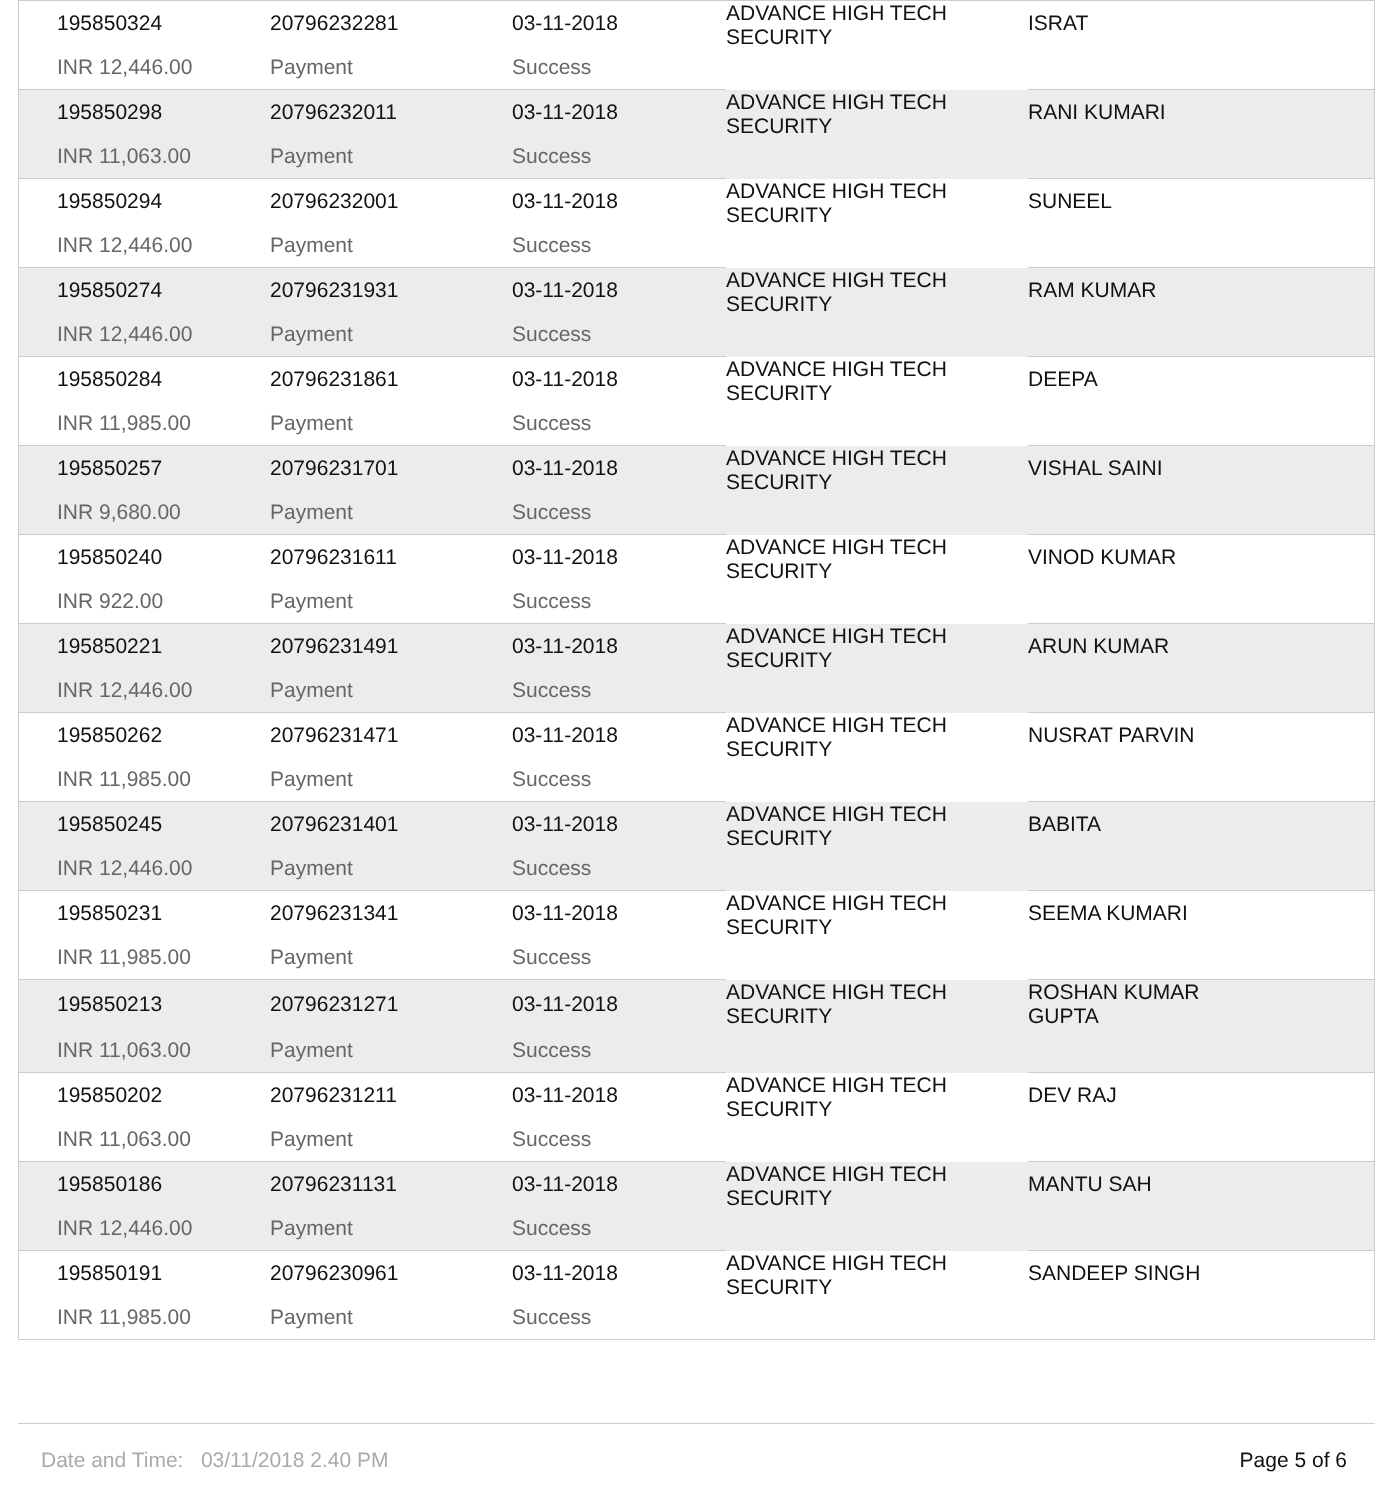| 195850324 | 20796232281 | 03-11-2018 | ADVANCE HIGH TECH SECURITY | ISRAT |
| INR 12,446.00 | Payment | Success | | |
| 195850298 | 20796232011 | 03-11-2018 | ADVANCE HIGH TECH SECURITY | RANI KUMARI |
| INR 11,063.00 | Payment | Success | | |
| 195850294 | 20796232001 | 03-11-2018 | ADVANCE HIGH TECH SECURITY | SUNEEL |
| INR 12,446.00 | Payment | Success | | |
| 195850274 | 20796231931 | 03-11-2018 | ADVANCE HIGH TECH SECURITY | RAM KUMAR |
| INR 12,446.00 | Payment | Success | | |
| 195850284 | 20796231861 | 03-11-2018 | ADVANCE HIGH TECH SECURITY | DEEPA |
| INR 11,985.00 | Payment | Success | | |
| 195850257 | 20796231701 | 03-11-2018 | ADVANCE HIGH TECH SECURITY | VISHAL SAINI |
| INR 9,680.00 | Payment | Success | | |
| 195850240 | 20796231611 | 03-11-2018 | ADVANCE HIGH TECH SECURITY | VINOD KUMAR |
| INR 922.00 | Payment | Success | | |
| 195850221 | 20796231491 | 03-11-2018 | ADVANCE HIGH TECH SECURITY | ARUN KUMAR |
| INR 12,446.00 | Payment | Success | | |
| 195850262 | 20796231471 | 03-11-2018 | ADVANCE HIGH TECH SECURITY | NUSRAT PARVIN |
| INR 11,985.00 | Payment | Success | | |
| 195850245 | 20796231401 | 03-11-2018 | ADVANCE HIGH TECH SECURITY | BABITA |
| INR 12,446.00 | Payment | Success | | |
| 195850231 | 20796231341 | 03-11-2018 | ADVANCE HIGH TECH SECURITY | SEEMA KUMARI |
| INR 11,985.00 | Payment | Success | | |
| 195850213 | 20796231271 | 03-11-2018 | ADVANCE HIGH TECH SECURITY | ROSHAN KUMAR GUPTA |
| INR 11,063.00 | Payment | Success | | |
| 195850202 | 20796231211 | 03-11-2018 | ADVANCE HIGH TECH SECURITY | DEV RAJ |
| INR 11,063.00 | Payment | Success | | |
| 195850186 | 20796231131 | 03-11-2018 | ADVANCE HIGH TECH SECURITY | MANTU SAH |
| INR 12,446.00 | Payment | Success | | |
| 195850191 | 20796230961 | 03-11-2018 | ADVANCE HIGH TECH SECURITY | SANDEEP SINGH |
| INR 11,985.00 | Payment | Success | | |
Date and Time: 03/11/2018 2.40 PM Page 5 of 6